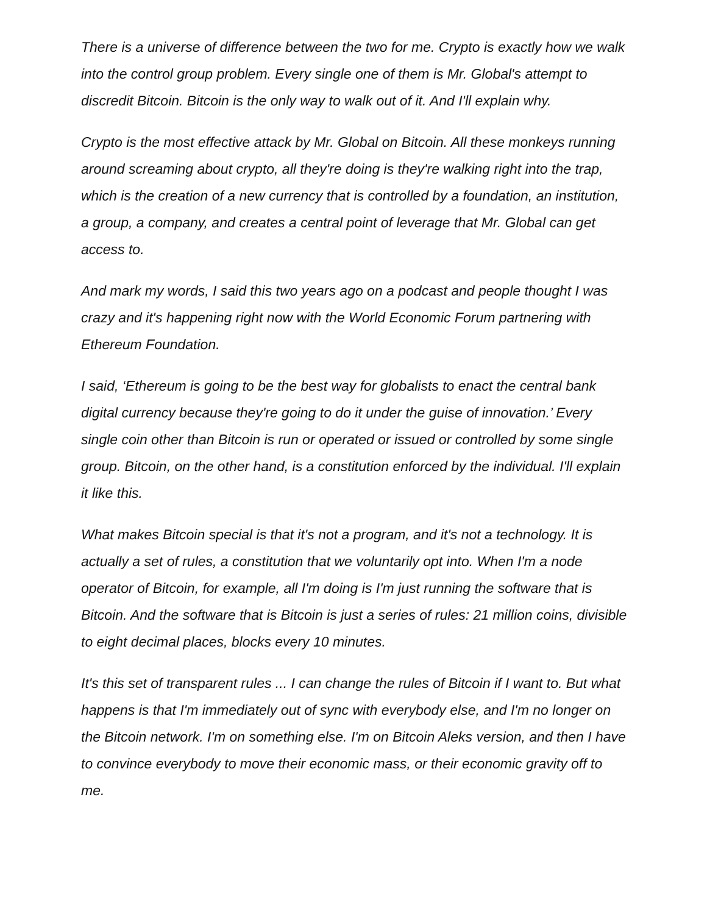There is a universe of difference between the two for me. Crypto is exactly how we walk into the control group problem. Every single one of them is Mr. Global's attempt to discredit Bitcoin. Bitcoin is the only way to walk out of it. And I'll explain why.
Crypto is the most effective attack by Mr. Global on Bitcoin. All these monkeys running around screaming about crypto, all they're doing is they're walking right into the trap, which is the creation of a new currency that is controlled by a foundation, an institution, a group, a company, and creates a central point of leverage that Mr. Global can get access to.
And mark my words, I said this two years ago on a podcast and people thought I was crazy and it's happening right now with the World Economic Forum partnering with Ethereum Foundation.
I said, ‘Ethereum is going to be the best way for globalists to enact the central bank digital currency because they're going to do it under the guise of innovation.’ Every single coin other than Bitcoin is run or operated or issued or controlled by some single group. Bitcoin, on the other hand, is a constitution enforced by the individual. I'll explain it like this.
What makes Bitcoin special is that it's not a program, and it's not a technology. It is actually a set of rules, a constitution that we voluntarily opt into. When I'm a node operator of Bitcoin, for example, all I'm doing is I'm just running the software that is Bitcoin. And the software that is Bitcoin is just a series of rules: 21 million coins, divisible to eight decimal places, blocks every 10 minutes.
It's this set of transparent rules ... I can change the rules of Bitcoin if I want to. But what happens is that I'm immediately out of sync with everybody else, and I'm no longer on the Bitcoin network. I'm on something else. I'm on Bitcoin Aleks version, and then I have to convince everybody to move their economic mass, or their economic gravity off to me.